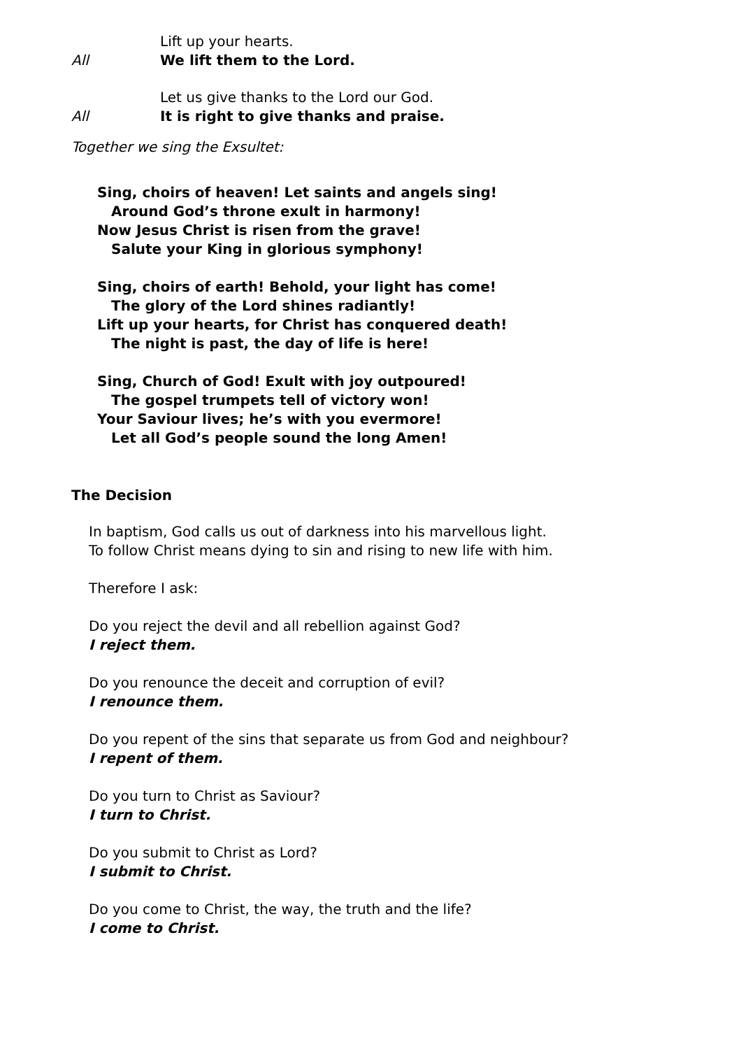Lift up your hearts.
All We lift them to the Lord.
Let us give thanks to the Lord our God.
All It is right to give thanks and praise.
Together we sing the Exsultet:
Sing, choirs of heaven! Let saints and angels sing!
Around God’s throne exult in harmony!
Now Jesus Christ is risen from the grave!
Salute your King in glorious symphony!
Sing, choirs of earth! Behold, your light has come!
The glory of the Lord shines radiantly!
Lift up your hearts, for Christ has conquered death!
The night is past, the day of life is here!
Sing, Church of God! Exult with joy outpoured!
The gospel trumpets tell of victory won!
Your Saviour lives; he’s with you evermore!
Let all God’s people sound the long Amen!
The Decision
In baptism, God calls us out of darkness into his marvellous light.
To follow Christ means dying to sin and rising to new life with him.
Therefore I ask:
Do you reject the devil and all rebellion against God?
I reject them.
Do you renounce the deceit and corruption of evil?
I renounce them.
Do you repent of the sins that separate us from God and neighbour?
I repent of them.
Do you turn to Christ as Saviour?
I turn to Christ.
Do you submit to Christ as Lord?
I submit to Christ.
Do you come to Christ, the way, the truth and the life?
I come to Christ.